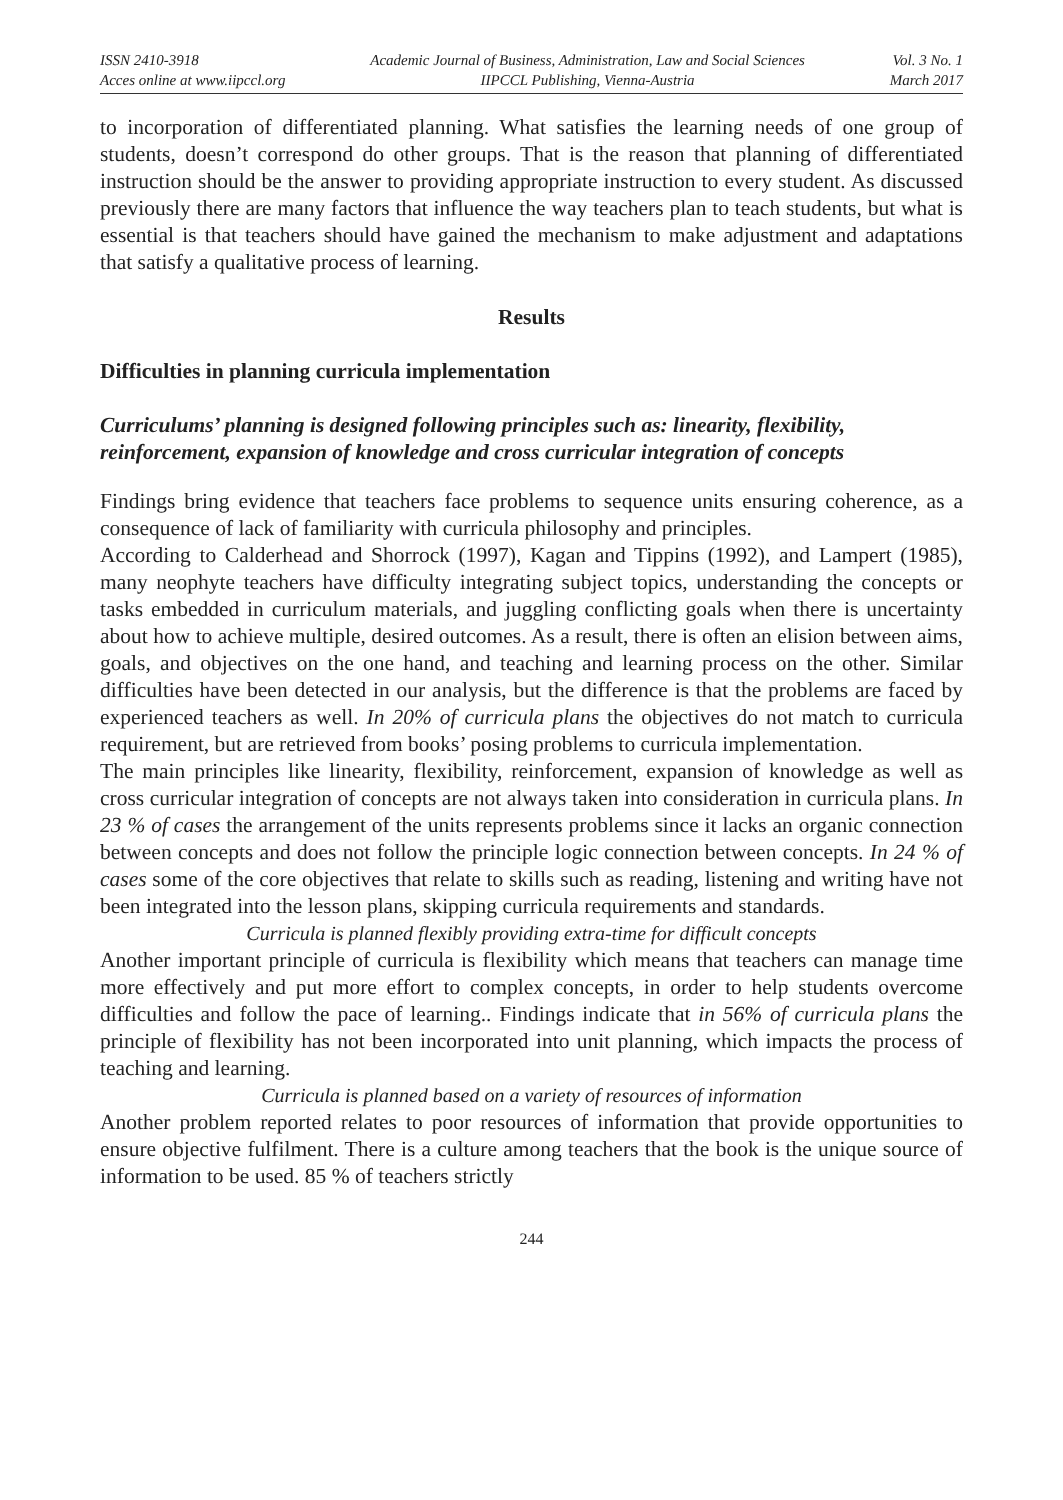ISSN 2410-3918
Acces online at www.iipccl.org
Academic Journal of Business, Administration, Law and Social Sciences
IIPCCL Publishing, Vienna-Austria
Vol. 3 No. 1
March 2017
to incorporation of differentiated planning. What satisfies the learning needs of one group of students, doesn’t correspond do other groups. That is the reason that planning of differentiated instruction should be the answer to providing appropriate instruction to every student. As discussed previously there are many factors that influence the way teachers plan to teach students, but what is essential is that teachers should have gained the mechanism to make adjustment and adaptations that satisfy a qualitative process of learning.
Results
Difficulties in planning curricula implementation
Curriculums’ planning is designed following principles such as: linearity, flexibility, reinforcement, expansion of knowledge and cross curricular integration of concepts
Findings bring evidence that teachers face problems to sequence units ensuring coherence, as a consequence of lack of familiarity with curricula philosophy and principles.
According to Calderhead and Shorrock (1997), Kagan and Tippins (1992), and Lampert (1985), many neophyte teachers have difficulty integrating subject topics, understanding the concepts or tasks embedded in curriculum materials, and juggling conflicting goals when there is uncertainty about how to achieve multiple, desired outcomes. As a result, there is often an elision between aims, goals, and objectives on the one hand, and teaching and learning process on the other. Similar difficulties have been detected in our analysis, but the difference is that the problems are faced by experienced teachers as well. In 20% of curricula plans the objectives do not match to curricula requirement, but are retrieved from books’ posing problems to curricula implementation.
The main principles like linearity, flexibility, reinforcement, expansion of knowledge as well as cross curricular integration of concepts are not always taken into consideration in curricula plans. In 23 % of cases the arrangement of the units represents problems since it lacks an organic connection between concepts and does not follow the principle logic connection between concepts. In 24 % of cases some of the core objectives that relate to skills such as reading, listening and writing have not been integrated into the lesson plans, skipping curricula requirements and standards.
Curricula is planned flexibly providing extra-time for difficult concepts
Another important principle of curricula is flexibility which means that teachers can manage time more effectively and put more effort to complex concepts, in order to help students overcome difficulties and follow the pace of learning.. Findings indicate that in 56% of curricula plans the principle of flexibility has not been incorporated into unit planning, which impacts the process of teaching and learning.
Curricula is planned based on a variety of resources of information
Another problem reported relates to poor resources of information that provide opportunities to ensure objective fulfilment. There is a culture among teachers that the book is the unique source of information to be used. 85 % of teachers strictly
244